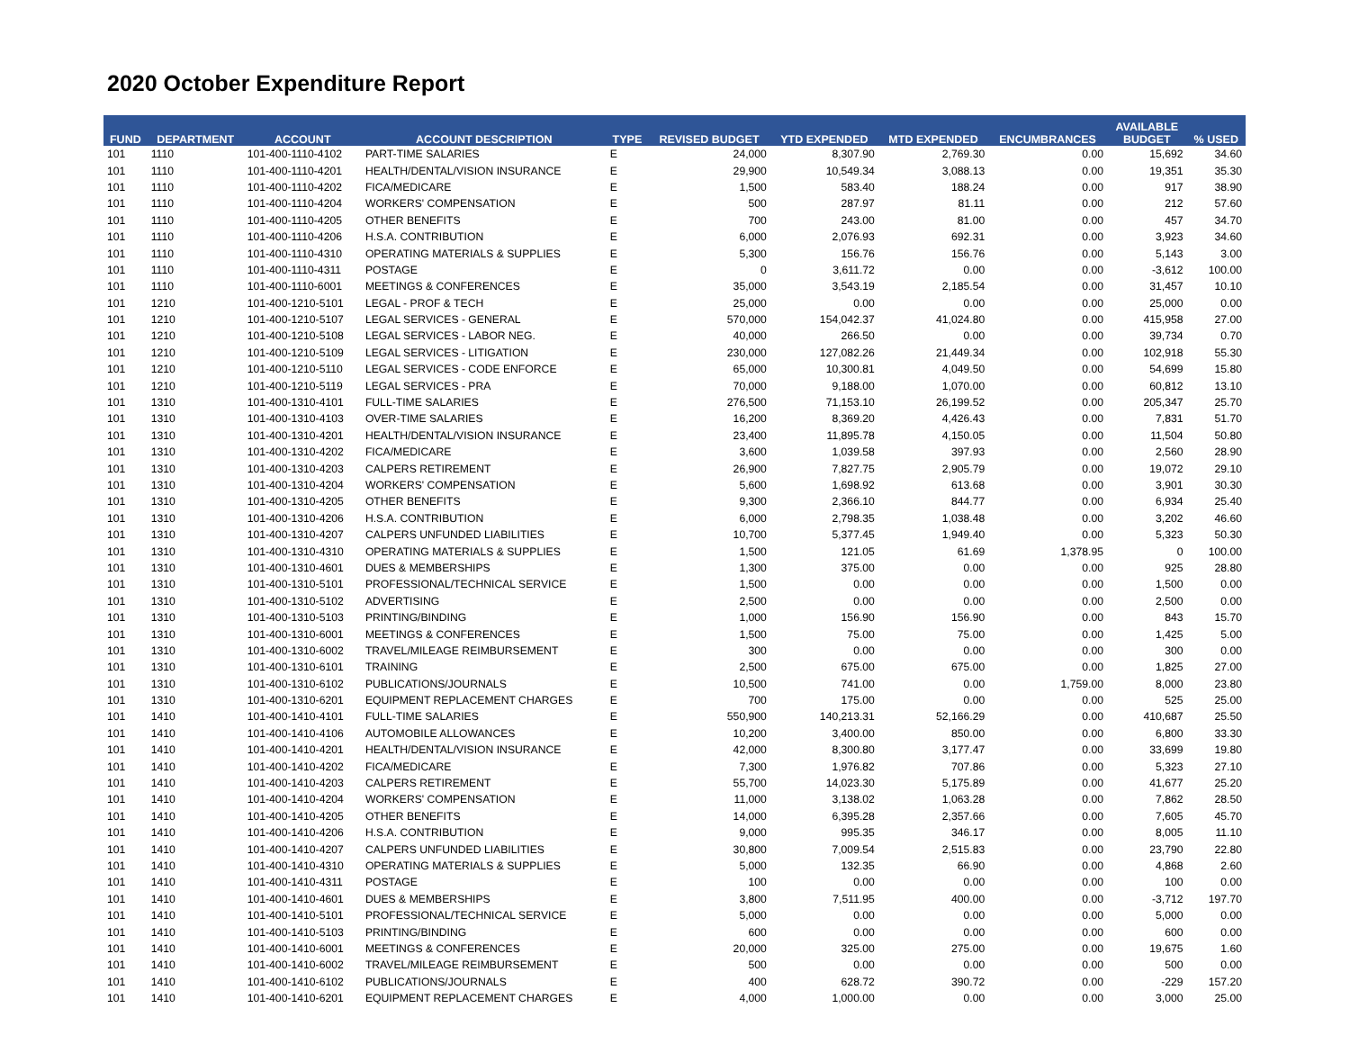2020 October Expenditure Report
| FUND | DEPARTMENT | ACCOUNT | ACCOUNT DESCRIPTION | TYPE | REVISED BUDGET | YTD EXPENDED | MTD EXPENDED | ENCUMBRANCES | AVAILABLE BUDGET | % USED |
| --- | --- | --- | --- | --- | --- | --- | --- | --- | --- | --- |
| 101 | 1110 | 101-400-1110-4102 | PART-TIME SALARIES | E | 24,000 | 8,307.90 | 2,769.30 | 0.00 | 15,692 | 34.60 |
| 101 | 1110 | 101-400-1110-4201 | HEALTH/DENTAL/VISION INSURANCE | E | 29,900 | 10,549.34 | 3,088.13 | 0.00 | 19,351 | 35.30 |
| 101 | 1110 | 101-400-1110-4202 | FICA/MEDICARE | E | 1,500 | 583.40 | 188.24 | 0.00 | 917 | 38.90 |
| 101 | 1110 | 101-400-1110-4204 | WORKERS' COMPENSATION | E | 500 | 287.97 | 81.11 | 0.00 | 212 | 57.60 |
| 101 | 1110 | 101-400-1110-4205 | OTHER BENEFITS | E | 700 | 243.00 | 81.00 | 0.00 | 457 | 34.70 |
| 101 | 1110 | 101-400-1110-4206 | H.S.A. CONTRIBUTION | E | 6,000 | 2,076.93 | 692.31 | 0.00 | 3,923 | 34.60 |
| 101 | 1110 | 101-400-1110-4310 | OPERATING MATERIALS & SUPPLIES | E | 5,300 | 156.76 | 156.76 | 0.00 | 5,143 | 3.00 |
| 101 | 1110 | 101-400-1110-4311 | POSTAGE | E | 0 | 3,611.72 | 0.00 | 0.00 | -3,612 | 100.00 |
| 101 | 1110 | 101-400-1110-6001 | MEETINGS & CONFERENCES | E | 35,000 | 3,543.19 | 2,185.54 | 0.00 | 31,457 | 10.10 |
| 101 | 1210 | 101-400-1210-5101 | LEGAL - PROF & TECH | E | 25,000 | 0.00 | 0.00 | 0.00 | 25,000 | 0.00 |
| 101 | 1210 | 101-400-1210-5107 | LEGAL SERVICES - GENERAL | E | 570,000 | 154,042.37 | 41,024.80 | 0.00 | 415,958 | 27.00 |
| 101 | 1210 | 101-400-1210-5108 | LEGAL SERVICES - LABOR NEG. | E | 40,000 | 266.50 | 0.00 | 0.00 | 39,734 | 0.70 |
| 101 | 1210 | 101-400-1210-5109 | LEGAL SERVICES - LITIGATION | E | 230,000 | 127,082.26 | 21,449.34 | 0.00 | 102,918 | 55.30 |
| 101 | 1210 | 101-400-1210-5110 | LEGAL SERVICES - CODE ENFORCE | E | 65,000 | 10,300.81 | 4,049.50 | 0.00 | 54,699 | 15.80 |
| 101 | 1210 | 101-400-1210-5119 | LEGAL SERVICES - PRA | E | 70,000 | 9,188.00 | 1,070.00 | 0.00 | 60,812 | 13.10 |
| 101 | 1310 | 101-400-1310-4101 | FULL-TIME SALARIES | E | 276,500 | 71,153.10 | 26,199.52 | 0.00 | 205,347 | 25.70 |
| 101 | 1310 | 101-400-1310-4103 | OVER-TIME SALARIES | E | 16,200 | 8,369.20 | 4,426.43 | 0.00 | 7,831 | 51.70 |
| 101 | 1310 | 101-400-1310-4201 | HEALTH/DENTAL/VISION INSURANCE | E | 23,400 | 11,895.78 | 4,150.05 | 0.00 | 11,504 | 50.80 |
| 101 | 1310 | 101-400-1310-4202 | FICA/MEDICARE | E | 3,600 | 1,039.58 | 397.93 | 0.00 | 2,560 | 28.90 |
| 101 | 1310 | 101-400-1310-4203 | CALPERS RETIREMENT | E | 26,900 | 7,827.75 | 2,905.79 | 0.00 | 19,072 | 29.10 |
| 101 | 1310 | 101-400-1310-4204 | WORKERS' COMPENSATION | E | 5,600 | 1,698.92 | 613.68 | 0.00 | 3,901 | 30.30 |
| 101 | 1310 | 101-400-1310-4205 | OTHER BENEFITS | E | 9,300 | 2,366.10 | 844.77 | 0.00 | 6,934 | 25.40 |
| 101 | 1310 | 101-400-1310-4206 | H.S.A. CONTRIBUTION | E | 6,000 | 2,798.35 | 1,038.48 | 0.00 | 3,202 | 46.60 |
| 101 | 1310 | 101-400-1310-4207 | CALPERS UNFUNDED LIABILITIES | E | 10,700 | 5,377.45 | 1,949.40 | 0.00 | 5,323 | 50.30 |
| 101 | 1310 | 101-400-1310-4310 | OPERATING MATERIALS & SUPPLIES | E | 1,500 | 121.05 | 61.69 | 1,378.95 | 0 | 100.00 |
| 101 | 1310 | 101-400-1310-4601 | DUES & MEMBERSHIPS | E | 1,300 | 375.00 | 0.00 | 0.00 | 925 | 28.80 |
| 101 | 1310 | 101-400-1310-5101 | PROFESSIONAL/TECHNICAL SERVICE | E | 1,500 | 0.00 | 0.00 | 0.00 | 1,500 | 0.00 |
| 101 | 1310 | 101-400-1310-5102 | ADVERTISING | E | 2,500 | 0.00 | 0.00 | 0.00 | 2,500 | 0.00 |
| 101 | 1310 | 101-400-1310-5103 | PRINTING/BINDING | E | 1,000 | 156.90 | 156.90 | 0.00 | 843 | 15.70 |
| 101 | 1310 | 101-400-1310-6001 | MEETINGS & CONFERENCES | E | 1,500 | 75.00 | 75.00 | 0.00 | 1,425 | 5.00 |
| 101 | 1310 | 101-400-1310-6002 | TRAVEL/MILEAGE REIMBURSEMENT | E | 300 | 0.00 | 0.00 | 0.00 | 300 | 0.00 |
| 101 | 1310 | 101-400-1310-6101 | TRAINING | E | 2,500 | 675.00 | 675.00 | 0.00 | 1,825 | 27.00 |
| 101 | 1310 | 101-400-1310-6102 | PUBLICATIONS/JOURNALS | E | 10,500 | 741.00 | 0.00 | 1,759.00 | 8,000 | 23.80 |
| 101 | 1310 | 101-400-1310-6201 | EQUIPMENT REPLACEMENT CHARGES | E | 700 | 175.00 | 0.00 | 0.00 | 525 | 25.00 |
| 101 | 1410 | 101-400-1410-4101 | FULL-TIME SALARIES | E | 550,900 | 140,213.31 | 52,166.29 | 0.00 | 410,687 | 25.50 |
| 101 | 1410 | 101-400-1410-4106 | AUTOMOBILE ALLOWANCES | E | 10,200 | 3,400.00 | 850.00 | 0.00 | 6,800 | 33.30 |
| 101 | 1410 | 101-400-1410-4201 | HEALTH/DENTAL/VISION INSURANCE | E | 42,000 | 8,300.80 | 3,177.47 | 0.00 | 33,699 | 19.80 |
| 101 | 1410 | 101-400-1410-4202 | FICA/MEDICARE | E | 7,300 | 1,976.82 | 707.86 | 0.00 | 5,323 | 27.10 |
| 101 | 1410 | 101-400-1410-4203 | CALPERS RETIREMENT | E | 55,700 | 14,023.30 | 5,175.89 | 0.00 | 41,677 | 25.20 |
| 101 | 1410 | 101-400-1410-4204 | WORKERS' COMPENSATION | E | 11,000 | 3,138.02 | 1,063.28 | 0.00 | 7,862 | 28.50 |
| 101 | 1410 | 101-400-1410-4205 | OTHER BENEFITS | E | 14,000 | 6,395.28 | 2,357.66 | 0.00 | 7,605 | 45.70 |
| 101 | 1410 | 101-400-1410-4206 | H.S.A. CONTRIBUTION | E | 9,000 | 995.35 | 346.17 | 0.00 | 8,005 | 11.10 |
| 101 | 1410 | 101-400-1410-4207 | CALPERS UNFUNDED LIABILITIES | E | 30,800 | 7,009.54 | 2,515.83 | 0.00 | 23,790 | 22.80 |
| 101 | 1410 | 101-400-1410-4310 | OPERATING MATERIALS & SUPPLIES | E | 5,000 | 132.35 | 66.90 | 0.00 | 4,868 | 2.60 |
| 101 | 1410 | 101-400-1410-4311 | POSTAGE | E | 100 | 0.00 | 0.00 | 0.00 | 100 | 0.00 |
| 101 | 1410 | 101-400-1410-4601 | DUES & MEMBERSHIPS | E | 3,800 | 7,511.95 | 400.00 | 0.00 | -3,712 | 197.70 |
| 101 | 1410 | 101-400-1410-5101 | PROFESSIONAL/TECHNICAL SERVICE | E | 5,000 | 0.00 | 0.00 | 0.00 | 5,000 | 0.00 |
| 101 | 1410 | 101-400-1410-5103 | PRINTING/BINDING | E | 600 | 0.00 | 0.00 | 0.00 | 600 | 0.00 |
| 101 | 1410 | 101-400-1410-6001 | MEETINGS & CONFERENCES | E | 20,000 | 325.00 | 275.00 | 0.00 | 19,675 | 1.60 |
| 101 | 1410 | 101-400-1410-6002 | TRAVEL/MILEAGE REIMBURSEMENT | E | 500 | 0.00 | 0.00 | 0.00 | 500 | 0.00 |
| 101 | 1410 | 101-400-1410-6102 | PUBLICATIONS/JOURNALS | E | 400 | 628.72 | 390.72 | 0.00 | -229 | 157.20 |
| 101 | 1410 | 101-400-1410-6201 | EQUIPMENT REPLACEMENT CHARGES | E | 4,000 | 1,000.00 | 0.00 | 0.00 | 3,000 | 25.00 |